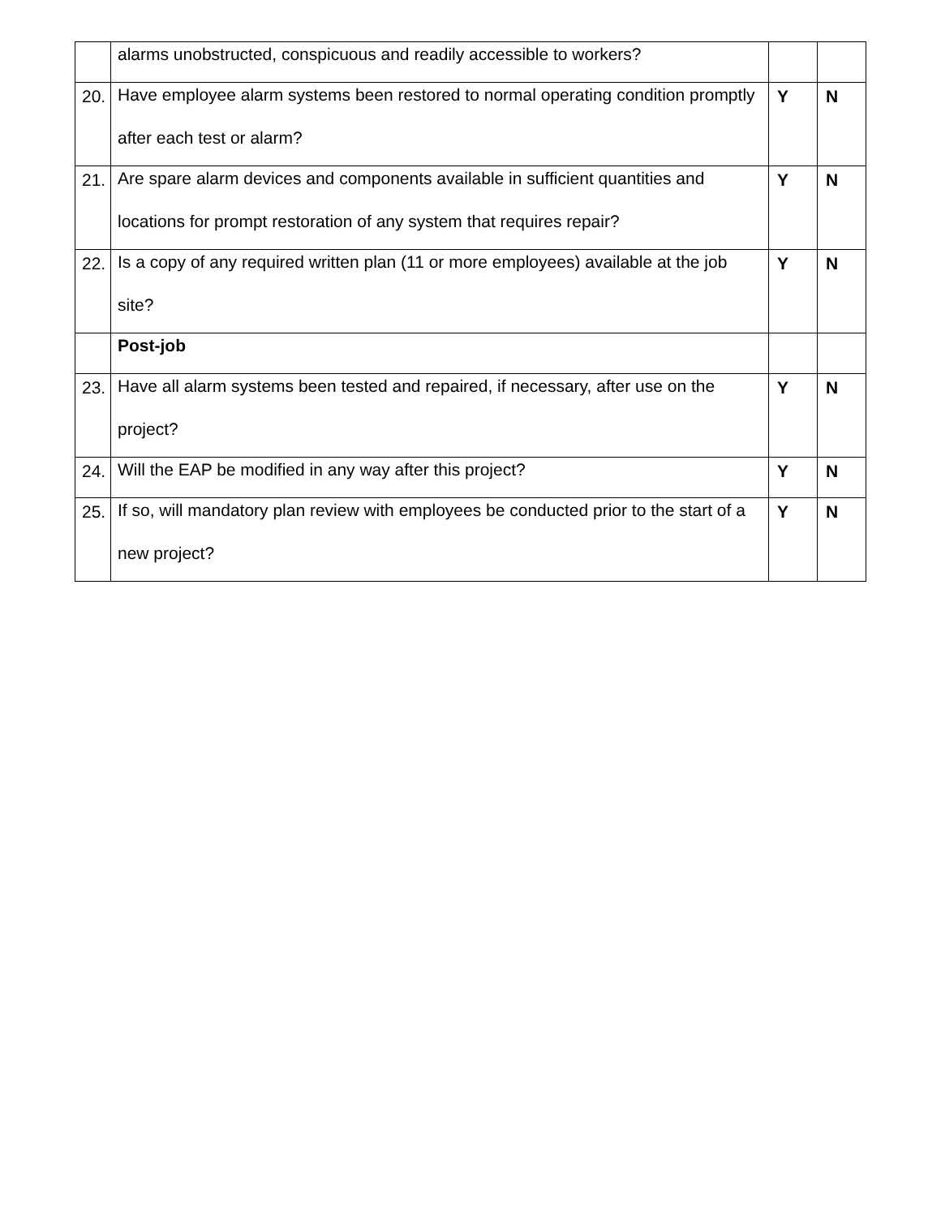| | alarms unobstructed, conspicuous and readily accessible to workers? | | |
| 20. | Have employee alarm systems been restored to normal operating condition promptly after each test or alarm? | Y | N |
| 21. | Are spare alarm devices and components available in sufficient quantities and locations for prompt restoration of any system that requires repair? | Y | N |
| 22. | Is a copy of any required written plan (11 or more employees) available at the job site? | Y | N |
| | Post-job | | |
| 23. | Have all alarm systems been tested and repaired, if necessary, after use on the project? | Y | N |
| 24. | Will the EAP be modified in any way after this project? | Y | N |
| 25. | If so, will mandatory plan review with employees be conducted prior to the start of a new project? | Y | N |